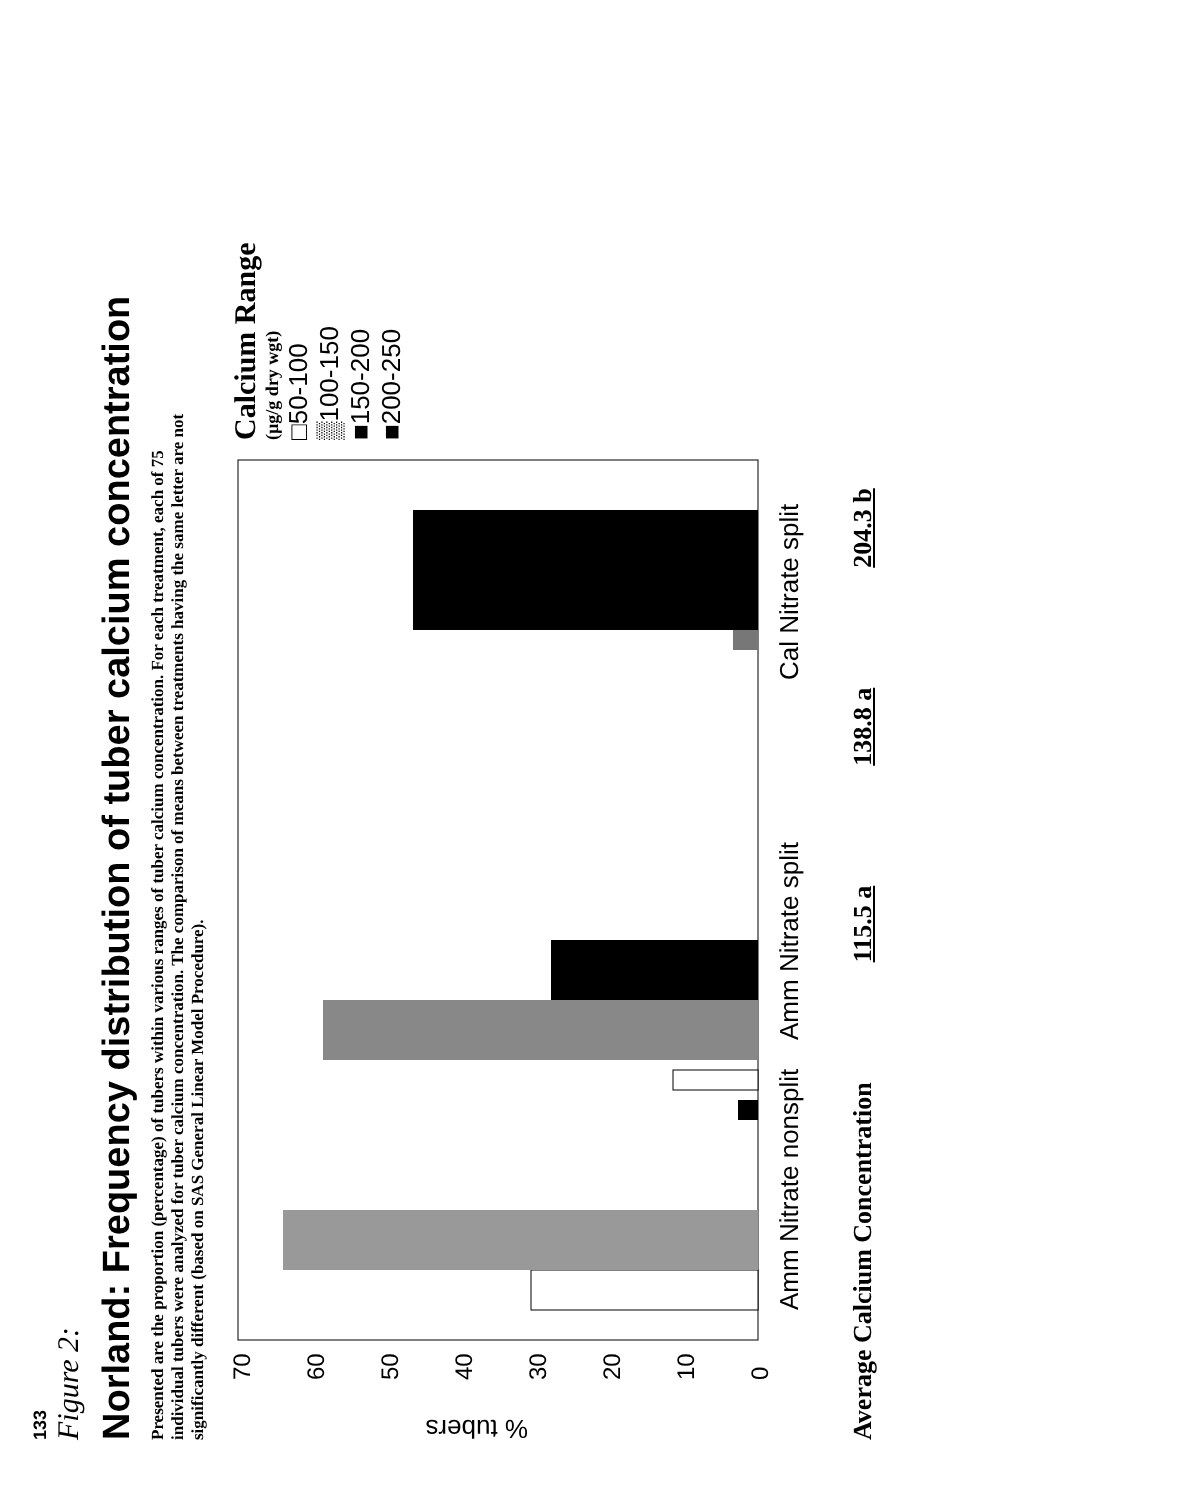133
Figure 2:
Norland: Frequency distribution of tuber calcium concentration
Presented are the proportion (percentage) of tubers within various ranges of tuber calcium concentration. For each treatment, each of 75 individual tubers were analyzed for tuber calcium concentration. The comparison of means between treatments having the same letter are not significantly different (based on SAS General Linear Model Procedure).
% tubers
0
10
20
30
40
50
60
70
Amm Nitrate nonsplit
Amm Nitrate split
Cal Nitrate split
Calcium Range
(µg/g dry wgt)
□50-100
▒100-150
■150-200
■200-250
Average Calcium Concentration 115.5 a 138.8 a 204.3 b